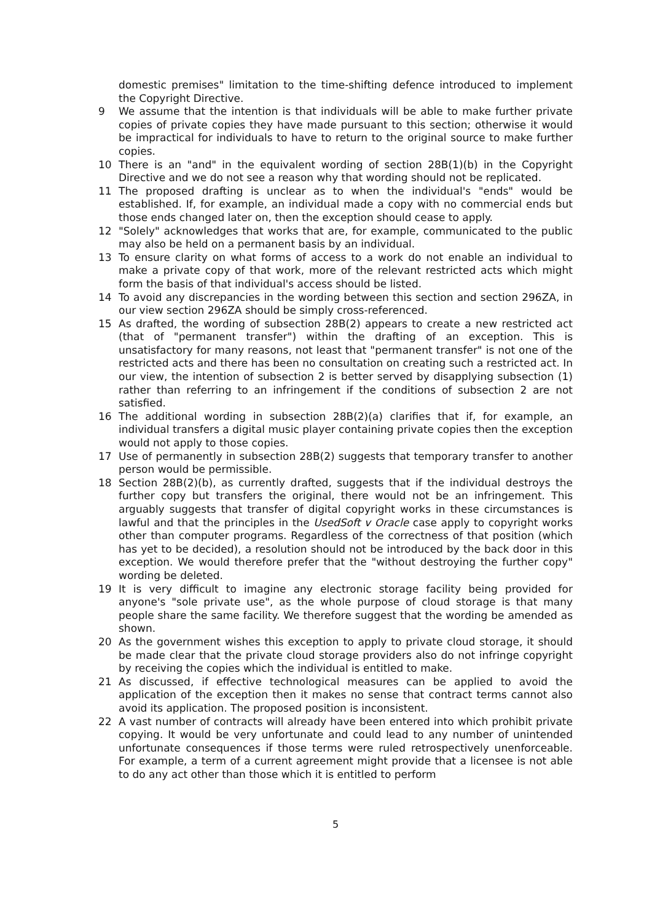domestic premises" limitation to the time-shifting defence introduced to implement the Copyright Directive.
9 We assume that the intention is that individuals will be able to make further private copies of private copies they have made pursuant to this section; otherwise it would be impractical for individuals to have to return to the original source to make further copies.
10 There is an "and" in the equivalent wording of section 28B(1)(b) in the Copyright Directive and we do not see a reason why that wording should not be replicated.
11 The proposed drafting is unclear as to when the individual's "ends" would be established. If, for example, an individual made a copy with no commercial ends but those ends changed later on, then the exception should cease to apply.
12 "Solely" acknowledges that works that are, for example, communicated to the public may also be held on a permanent basis by an individual.
13 To ensure clarity on what forms of access to a work do not enable an individual to make a private copy of that work, more of the relevant restricted acts which might form the basis of that individual's access should be listed.
14 To avoid any discrepancies in the wording between this section and section 296ZA, in our view section 296ZA should be simply cross-referenced.
15 As drafted, the wording of subsection 28B(2) appears to create a new restricted act (that of "permanent transfer") within the drafting of an exception. This is unsatisfactory for many reasons, not least that "permanent transfer" is not one of the restricted acts and there has been no consultation on creating such a restricted act. In our view, the intention of subsection 2 is better served by disapplying subsection (1) rather than referring to an infringement if the conditions of subsection 2 are not satisfied.
16 The additional wording in subsection 28B(2)(a) clarifies that if, for example, an individual transfers a digital music player containing private copies then the exception would not apply to those copies.
17 Use of permanently in subsection 28B(2) suggests that temporary transfer to another person would be permissible.
18 Section 28B(2)(b), as currently drafted, suggests that if the individual destroys the further copy but transfers the original, there would not be an infringement. This arguably suggests that transfer of digital copyright works in these circumstances is lawful and that the principles in the UsedSoft v Oracle case apply to copyright works other than computer programs. Regardless of the correctness of that position (which has yet to be decided), a resolution should not be introduced by the back door in this exception. We would therefore prefer that the "without destroying the further copy" wording be deleted.
19 It is very difficult to imagine any electronic storage facility being provided for anyone's "sole private use", as the whole purpose of cloud storage is that many people share the same facility. We therefore suggest that the wording be amended as shown.
20 As the government wishes this exception to apply to private cloud storage, it should be made clear that the private cloud storage providers also do not infringe copyright by receiving the copies which the individual is entitled to make.
21 As discussed, if effective technological measures can be applied to avoid the application of the exception then it makes no sense that contract terms cannot also avoid its application. The proposed position is inconsistent.
22 A vast number of contracts will already have been entered into which prohibit private copying. It would be very unfortunate and could lead to any number of unintended unfortunate consequences if those terms were ruled retrospectively unenforceable. For example, a term of a current agreement might provide that a licensee is not able to do any act other than those which it is entitled to perform
5